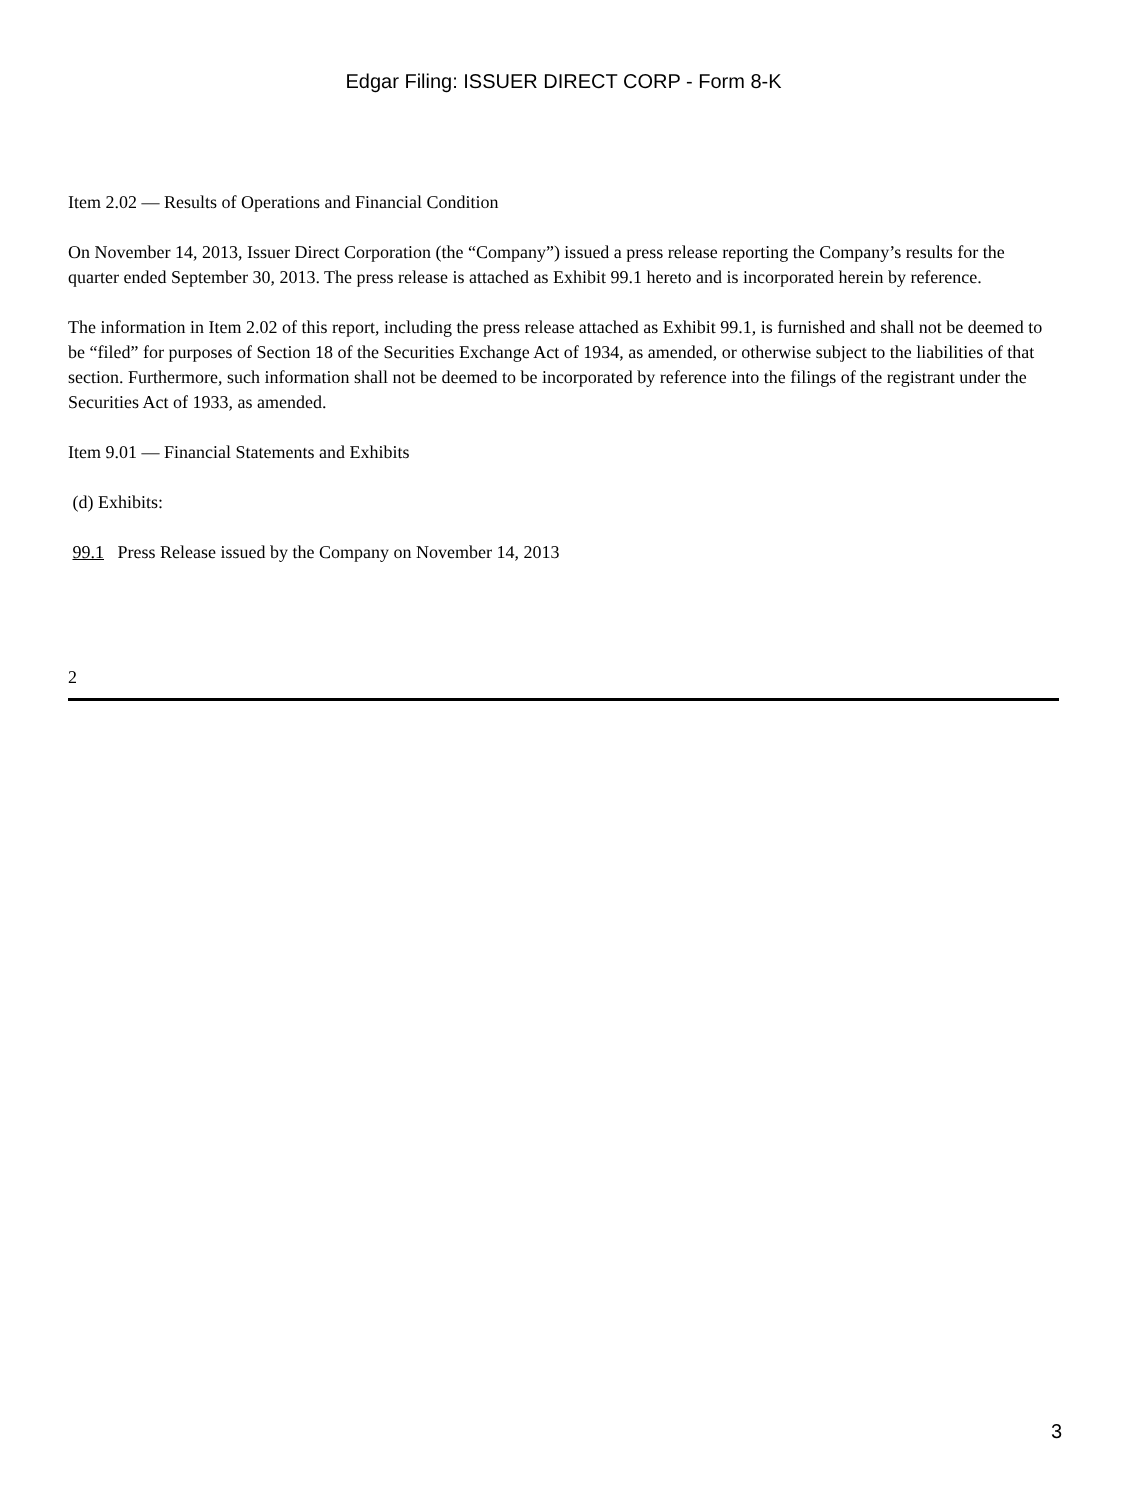Edgar Filing: ISSUER DIRECT CORP - Form 8-K
Item 2.02 — Results of Operations and Financial Condition
On November 14, 2013, Issuer Direct Corporation (the “Company”) issued a press release reporting the Company’s results for the quarter ended September 30, 2013. The press release is attached as Exhibit 99.1 hereto and is incorporated herein by reference.
The information in Item 2.02 of this report, including the press release attached as Exhibit 99.1, is furnished and shall not be deemed to be “filed” for purposes of Section 18 of the Securities Exchange Act of 1934, as amended, or otherwise subject to the liabilities of that section. Furthermore, such information shall not be deemed to be incorporated by reference into the filings of the registrant under the Securities Act of 1933, as amended.
Item 9.01 — Financial Statements and Exhibits
(d) Exhibits:
99.1 Press Release issued by the Company on November 14, 2013
2
3